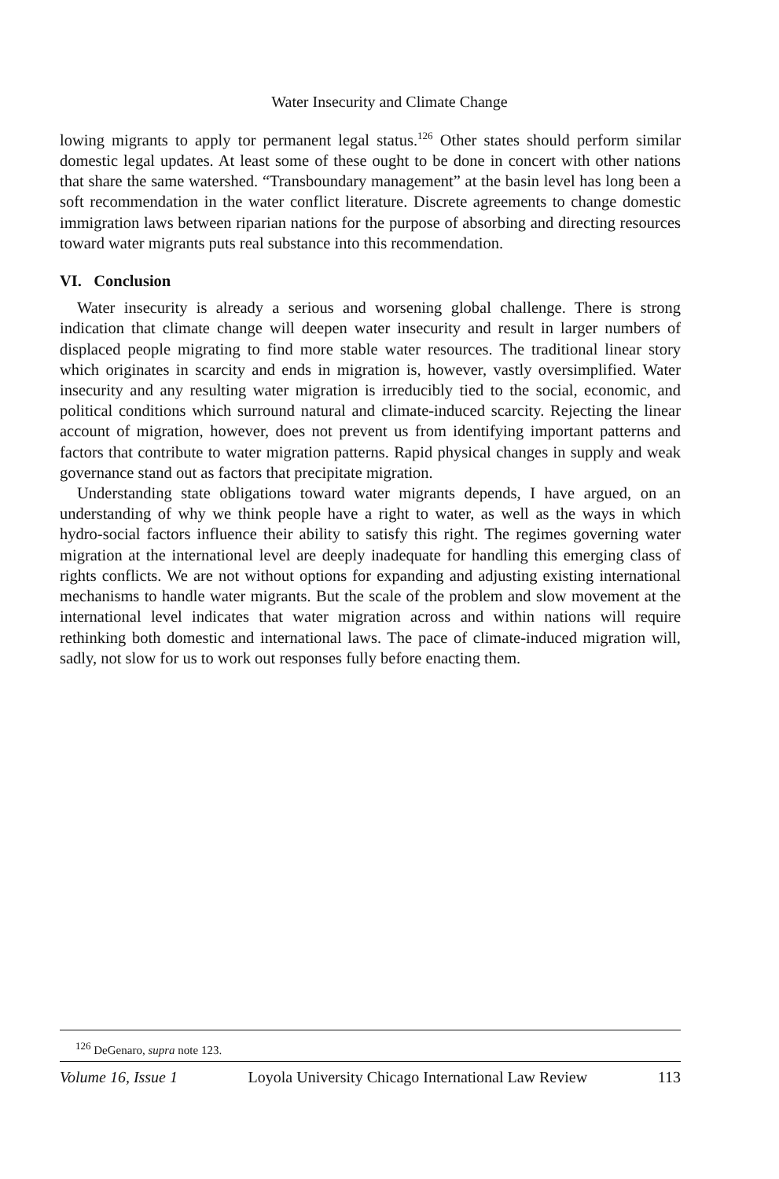Water Insecurity and Climate Change
lowing migrants to apply tor permanent legal status.<sup>126</sup> Other states should perform similar domestic legal updates. At least some of these ought to be done in concert with other nations that share the same watershed. “Transboundary management” at the basin level has long been a soft recommendation in the water conflict literature. Discrete agreements to change domestic immigration laws between riparian nations for the purpose of absorbing and directing resources toward water migrants puts real substance into this recommendation.
VI. Conclusion
Water insecurity is already a serious and worsening global challenge. There is strong indication that climate change will deepen water insecurity and result in larger numbers of displaced people migrating to find more stable water resources. The traditional linear story which originates in scarcity and ends in migration is, however, vastly oversimplified. Water insecurity and any resulting water migration is irreducibly tied to the social, economic, and political conditions which surround natural and climate-induced scarcity. Rejecting the linear account of migration, however, does not prevent us from identifying important patterns and factors that contribute to water migration patterns. Rapid physical changes in supply and weak governance stand out as factors that precipitate migration.
Understanding state obligations toward water migrants depends, I have argued, on an understanding of why we think people have a right to water, as well as the ways in which hydro-social factors influence their ability to satisfy this right. The regimes governing water migration at the international level are deeply inadequate for handling this emerging class of rights conflicts. We are not without options for expanding and adjusting existing international mechanisms to handle water migrants. But the scale of the problem and slow movement at the international level indicates that water migration across and within nations will require rethinking both domestic and international laws. The pace of climate-induced migration will, sadly, not slow for us to work out responses fully before enacting them.
<sup>126</sup> DeGenaro, supra note 123.
Volume 16, Issue 1 Loyola University Chicago International Law Review 113